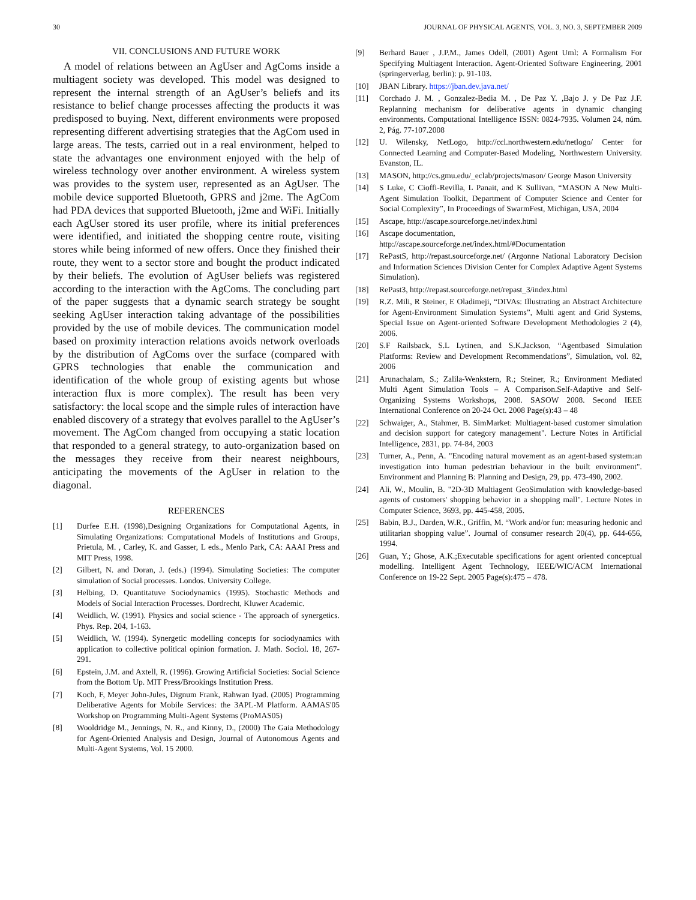30 JOURNAL OF PHYSICAL AGENTS, VOL. 3, NO. 3, SEPTEMBER 2009
VII. CONCLUSIONS AND FUTURE WORK
A model of relations between an AgUser and AgComs inside a multiagent society was developed. This model was designed to represent the internal strength of an AgUser’s beliefs and its resistance to belief change processes affecting the products it was predisposed to buying. Next, different environments were proposed representing different advertising strategies that the AgCom used in large areas. The tests, carried out in a real environment, helped to state the advantages one environment enjoyed with the help of wireless technology over another environment. A wireless system was provides to the system user, represented as an AgUser. The mobile device supported Bluetooth, GPRS and j2me. The AgCom had PDA devices that supported Bluetooth, j2me and WiFi. Initially each AgUser stored its user profile, where its initial preferences were identified, and initiated the shopping centre route, visiting stores while being informed of new offers. Once they finished their route, they went to a sector store and bought the product indicated by their beliefs. The evolution of AgUser beliefs was registered according to the interaction with the AgComs. The concluding part of the paper suggests that a dynamic search strategy be sought seeking AgUser interaction taking advantage of the possibilities provided by the use of mobile devices. The communication model based on proximity interaction relations avoids network overloads by the distribution of AgComs over the surface (compared with GPRS technologies that enable the communication and identification of the whole group of existing agents but whose interaction flux is more complex). The result has been very satisfactory: the local scope and the simple rules of interaction have enabled discovery of a strategy that evolves parallel to the AgUser’s movement. The AgCom changed from occupying a static location that responded to a general strategy, to auto-organization based on the messages they receive from their nearest neighbours, anticipating the movements of the AgUser in relation to the diagonal.
REFERENCES
[1] Durfee E.H. (1998),Designing Organizations for Computational Agents, in Simulating Organizations: Computational Models of Institutions and Groups, Prietula, M. , Carley, K. and Gasser, L eds., Menlo Park, CA: AAAI Press and MIT Press, 1998.
[2] Gilbert, N. and Doran, J. (eds.) (1994). Simulating Societies: The computer simulation of Social processes. Londos. University College.
[3] Helbing, D. Quantitatuve Sociodynamics (1995). Stochastic Methods and Models of Social Interaction Processes. Dordrecht, Kluwer Academic.
[4] Weidlich, W. (1991). Physics and social science - The approach of synergetics. Phys. Rep. 204, 1-163.
[5] Weidlich, W. (1994). Synergetic modelling concepts for sociodynamics with application to collective political opinion formation. J. Math. Sociol. 18, 267-291.
[6] Epstein, J.M. and Axtell, R. (1996). Growing Artificial Societies: Social Science from the Bottom Up. MIT Press/Brookings Institution Press.
[7] Koch, F, Meyer John-Jules, Dignum Frank, Rahwan Iyad. (2005) Programming Deliberative Agents for Mobile Services: the 3APL-M Platform. AAMAS'05 Workshop on Programming Multi-Agent Systems (ProMAS05)
[8] Wooldridge M., Jennings, N. R., and Kinny, D., (2000) The Gaia Methodology for Agent-Oriented Analysis and Design, Journal of Autonomous Agents and Multi-Agent Systems, Vol. 15 2000.
[9] Berhard Bauer , J.P.M., James Odell, (2001) Agent Uml: A Formalism For Specifying Multiagent Interaction. Agent-Oriented Software Engineering, 2001 (springerverlag, berlin): p. 91-103.
[10] JBAN Library. https://jban.dev.java.net/
[11] Corchado J. M. , Gonzalez-Bedia M. , De Paz Y. ,Bajo J. y De Paz J.F. Replanning mechanism for deliberative agents in dynamic changing environments. Computational Intelligence ISSN: 0824-7935. Volumen 24, núm. 2, Pág. 77-107.2008
[12] U. Wilensky, NetLogo, http://ccl.northwestern.edu/netlogo/ Center for Connected Learning and Computer-Based Modeling, Northwestern University. Evanston, IL.
[13] MASON, http://cs.gmu.edu/_eclab/projects/mason/ George Mason University
[14] S Luke, C Cioffi-Revilla, L Panait, and K Sullivan, “MASON A New Multi-Agent Simulation Toolkit, Department of Computer Science and Center for Social Complexity”, In Proceedings of SwarmFest, Michigan, USA, 2004
[15] Ascape, http://ascape.sourceforge.net/index.html
[16] Ascape documentation,
http://ascape.sourceforge.net/index.html/#Documentation
[17] RePastS, http://repast.sourceforge.net/ (Argonne National Laboratory Decision and Information Sciences Division Center for Complex Adaptive Agent Systems Simulation).
[18] RePast3, http://repast.sourceforge.net/repast_3/index.html
[19] R.Z. Mili, R Steiner, E Oladimeji, “DIVAs: Illustrating an Abstract Architecture for Agent-Environment Simulation Systems”, Multi agent and Grid Systems, Special Issue on Agent-oriented Software Development Methodologies 2 (4), 2006.
[20] S.F Railsback, S.L Lytinen, and S.K.Jackson, “Agentbased Simulation Platforms: Review and Development Recommendations”, Simulation, vol. 82, 2006
[21] Arunachalam, S.; Zalila-Wenkstern, R.; Steiner, R.; Environment Mediated Multi Agent Simulation Tools – A Comparison.Self-Adaptive and Self-Organizing Systems Workshops, 2008. SASOW 2008. Second IEEE International Conference on 20-24 Oct. 2008 Page(s):43 – 48
[22] Schwaiger, A., Stahmer, B. SimMarket: Multiagent-based customer simulation and decision support for category management". Lecture Notes in Artificial Intelligence, 2831, pp. 74-84, 2003
[23] Turner, A., Penn, A. "Encoding natural movement as an agent-based system:an investigation into human pedestrian behaviour in the built environment". Environment and Planning B: Planning and Design, 29, pp. 473-490, 2002.
[24] Ali, W., Moulin, B. "2D-3D Multiagent GeoSimulation with knowledge-based agents of customers' shopping behavior in a shopping mall". Lecture Notes in Computer Science, 3693, pp. 445-458, 2005.
[25] Babin, B.J., Darden, W.R., Griffin, M. “Work and/or fun: measuring hedonic and utilitarian shopping value”. Journal of consumer research 20(4), pp. 644-656, 1994.
[26] Guan, Y.; Ghose, A.K.;Executable specifications for agent oriented conceptual modelling. Intelligent Agent Technology, IEEE/WIC/ACM International Conference on 19-22 Sept. 2005 Page(s):475 – 478.